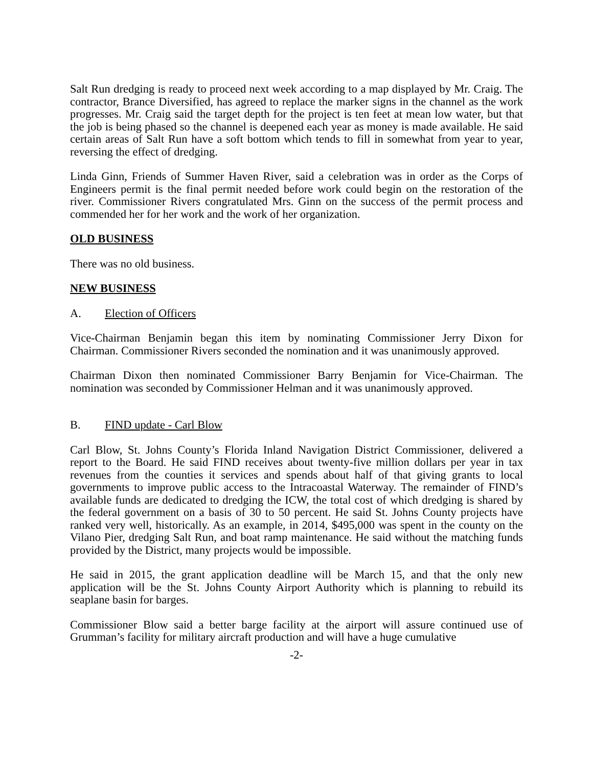Salt Run dredging is ready to proceed next week according to a map displayed by Mr. Craig. The contractor, Brance Diversified, has agreed to replace the marker signs in the channel as the work progresses. Mr. Craig said the target depth for the project is ten feet at mean low water, but that the job is being phased so the channel is deepened each year as money is made available. He said certain areas of Salt Run have a soft bottom which tends to fill in somewhat from year to year, reversing the effect of dredging.
Linda Ginn, Friends of Summer Haven River, said a celebration was in order as the Corps of Engineers permit is the final permit needed before work could begin on the restoration of the river. Commissioner Rivers congratulated Mrs. Ginn on the success of the permit process and commended her for her work and the work of her organization.
OLD BUSINESS
There was no old business.
NEW BUSINESS
A. Election of Officers
Vice-Chairman Benjamin began this item by nominating Commissioner Jerry Dixon for Chairman. Commissioner Rivers seconded the nomination and it was unanimously approved.
Chairman Dixon then nominated Commissioner Barry Benjamin for Vice-Chairman. The nomination was seconded by Commissioner Helman and it was unanimously approved.
B. FIND update - Carl Blow
Carl Blow, St. Johns County’s Florida Inland Navigation District Commissioner, delivered a report to the Board. He said FIND receives about twenty-five million dollars per year in tax revenues from the counties it services and spends about half of that giving grants to local governments to improve public access to the Intracoastal Waterway. The remainder of FIND’s available funds are dedicated to dredging the ICW, the total cost of which dredging is shared by the federal government on a basis of 30 to 50 percent. He said St. Johns County projects have ranked very well, historically. As an example, in 2014, $495,000 was spent in the county on the Vilano Pier, dredging Salt Run, and boat ramp maintenance. He said without the matching funds provided by the District, many projects would be impossible.
He said in 2015, the grant application deadline will be March 15, and that the only new application will be the St. Johns County Airport Authority which is planning to rebuild its seaplane basin for barges.
Commissioner Blow said a better barge facility at the airport will assure continued use of Grumman’s facility for military aircraft production and will have a huge cumulative
-2-